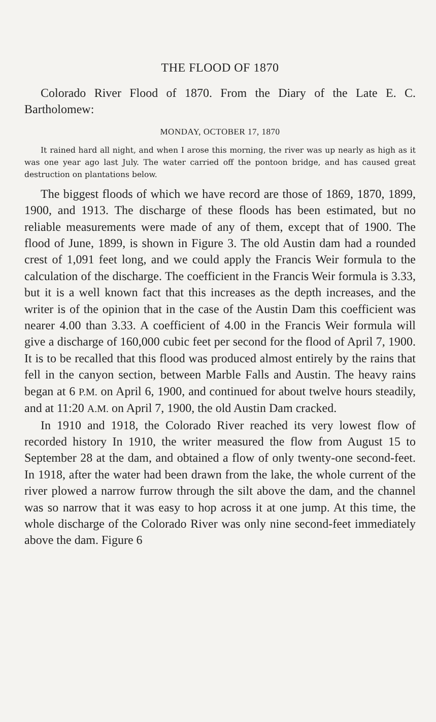THE FLOOD OF 1870
Colorado River Flood of 1870. From the Diary of the Late E. C. Bartholomew:
MONDAY, OCTOBER 17, 1870
It rained hard all night, and when I arose this morning, the river was up nearly as high as it was one year ago last July. The water carried off the pontoon bridge, and has caused great destruction on plantations below.
The biggest floods of which we have record are those of 1869, 1870, 1899, 1900, and 1913. The discharge of these floods has been estimated, but no reliable measurements were made of any of them, except that of 1900. The flood of June, 1899, is shown in Figure 3. The old Austin dam had a rounded crest of 1,091 feet long, and we could apply the Francis Weir formula to the calculation of the discharge. The coefficient in the Francis Weir formula is 3.33, but it is a well known fact that this increases as the depth increases, and the writer is of the opinion that in the case of the Austin Dam this coefficient was nearer 4.00 than 3.33. A coefficient of 4.00 in the Francis Weir formula will give a discharge of 160,000 cubic feet per second for the flood of April 7, 1900. It is to be recalled that this flood was produced almost entirely by the rains that fell in the canyon section, between Marble Falls and Austin. The heavy rains began at 6 P.M. on April 6, 1900, and continued for about twelve hours steadily, and at 11:20 A.M. on April 7, 1900, the old Austin Dam cracked.
In 1910 and 1918, the Colorado River reached its very lowest flow of recorded history In 1910, the writer measured the flow from August 15 to September 28 at the dam, and obtained a flow of only twenty-one second-feet. In 1918, after the water had been drawn from the lake, the whole current of the river plowed a narrow furrow through the silt above the dam, and the channel was so narrow that it was easy to hop across it at one jump. At this time, the whole discharge of the Colorado River was only nine second-feet immediately above the dam. Figure 6